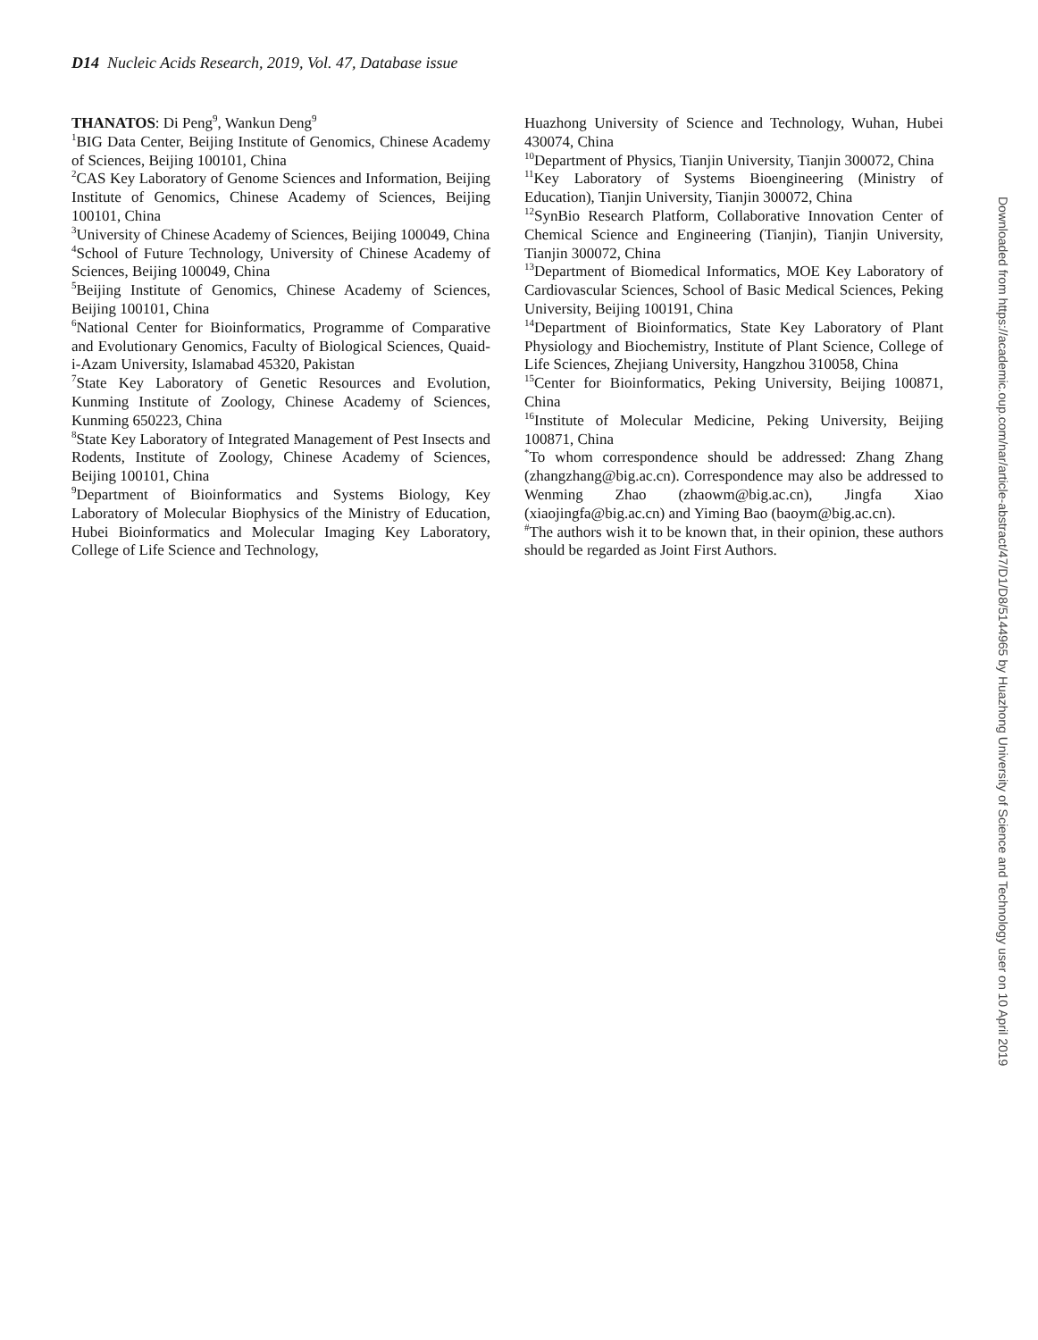D14 Nucleic Acids Research, 2019, Vol. 47, Database issue
THANATOS: Di Peng<sup>9</sup>, Wankun Deng<sup>9</sup>
<sup>1</sup> BIG Data Center, Beijing Institute of Genomics, Chinese Academy of Sciences, Beijing 100101, China
<sup>2</sup> CAS Key Laboratory of Genome Sciences and Information, Beijing Institute of Genomics, Chinese Academy of Sciences, Beijing 100101, China
<sup>3</sup> University of Chinese Academy of Sciences, Beijing 100049, China
<sup>4</sup> School of Future Technology, University of Chinese Academy of Sciences, Beijing 100049, China
<sup>5</sup> Beijing Institute of Genomics, Chinese Academy of Sciences, Beijing 100101, China
<sup>6</sup> National Center for Bioinformatics, Programme of Comparative and Evolutionary Genomics, Faculty of Biological Sciences, Quaid-i-Azam University, Islamabad 45320, Pakistan
<sup>7</sup> State Key Laboratory of Genetic Resources and Evolution, Kunming Institute of Zoology, Chinese Academy of Sciences, Kunming 650223, China
<sup>8</sup> State Key Laboratory of Integrated Management of Pest Insects and Rodents, Institute of Zoology, Chinese Academy of Sciences, Beijing 100101, China
<sup>9</sup> Department of Bioinformatics and Systems Biology, Key Laboratory of Molecular Biophysics of the Ministry of Education, Hubei Bioinformatics and Molecular Imaging Key Laboratory, College of Life Science and Technology,
Huazhong University of Science and Technology, Wuhan, Hubei 430074, China
<sup>10</sup> Department of Physics, Tianjin University, Tianjin 300072, China
<sup>11</sup> Key Laboratory of Systems Bioengineering (Ministry of Education), Tianjin University, Tianjin 300072, China
<sup>12</sup> SynBio Research Platform, Collaborative Innovation Center of Chemical Science and Engineering (Tianjin), Tianjin University, Tianjin 300072, China
<sup>13</sup> Department of Biomedical Informatics, MOE Key Laboratory of Cardiovascular Sciences, School of Basic Medical Sciences, Peking University, Beijing 100191, China
<sup>14</sup> Department of Bioinformatics, State Key Laboratory of Plant Physiology and Biochemistry, Institute of Plant Science, College of Life Sciences, Zhejiang University, Hangzhou 310058, China
<sup>15</sup> Center for Bioinformatics, Peking University, Beijing 100871, China
<sup>16</sup> Institute of Molecular Medicine, Peking University, Beijing 100871, China
<sup>*</sup> To whom correspondence should be addressed: Zhang Zhang (zhangzhang@big.ac.cn). Correspondence may also be addressed to Wenming Zhao (zhaowm@big.ac.cn), Jingfa Xiao (xiaojingfa@big.ac.cn) and Yiming Bao (baoym@big.ac.cn).
<sup>#</sup> The authors wish it to be known that, in their opinion, these authors should be regarded as Joint First Authors.
Downloaded from https://academic.oup.com/nar/article-abstract/47/D1/D8/5144965 by Huazhong University of Science and Technology user on 10 April 2019